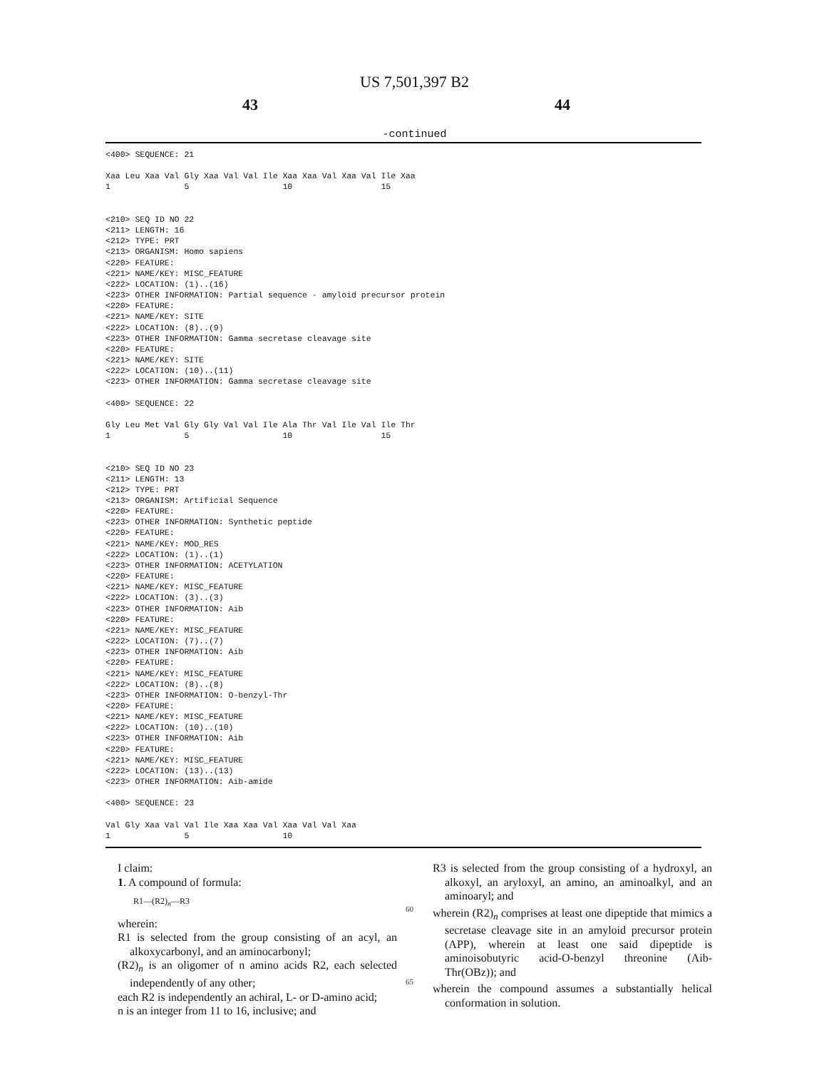US 7,501,397 B2
43 44
-continued
<400> SEQUENCE: 21

Xaa Leu Xaa Val Gly Xaa Val Val Ile Xaa Xaa Val Xaa Val Ile Xaa
1               5                   10                  15


<210> SEQ ID NO 22
<211> LENGTH: 16
<212> TYPE: PRT
<213> ORGANISM: Homo sapiens
<220> FEATURE:
<221> NAME/KEY: MISC_FEATURE
<222> LOCATION: (1)..(16)
<223> OTHER INFORMATION: Partial sequence - amyloid precursor protein
<220> FEATURE:
<221> NAME/KEY: SITE
<222> LOCATION: (8)..(9)
<223> OTHER INFORMATION: Gamma secretase cleavage site
<220> FEATURE:
<221> NAME/KEY: SITE
<222> LOCATION: (10)..(11)
<223> OTHER INFORMATION: Gamma secretase cleavage site

<400> SEQUENCE: 22

Gly Leu Met Val Gly Gly Val Val Ile Ala Thr Val Ile Val Ile Thr
1               5                   10                  15


<210> SEQ ID NO 23
<211> LENGTH: 13
<212> TYPE: PRT
<213> ORGANISM: Artificial Sequence
<220> FEATURE:
<223> OTHER INFORMATION: Synthetic peptide
<220> FEATURE:
<221> NAME/KEY: MOD_RES
<222> LOCATION: (1)..(1)
<223> OTHER INFORMATION: ACETYLATION
<220> FEATURE:
<221> NAME/KEY: MISC_FEATURE
<222> LOCATION: (3)..(3)
<223> OTHER INFORMATION: Aib
<220> FEATURE:
<221> NAME/KEY: MISC_FEATURE
<222> LOCATION: (7)..(7)
<223> OTHER INFORMATION: Aib
<220> FEATURE:
<221> NAME/KEY: MISC_FEATURE
<222> LOCATION: (8)..(8)
<223> OTHER INFORMATION: O-benzyl-Thr
<220> FEATURE:
<221> NAME/KEY: MISC_FEATURE
<222> LOCATION: (10)..(10)
<223> OTHER INFORMATION: Aib
<220> FEATURE:
<221> NAME/KEY: MISC_FEATURE
<222> LOCATION: (13)..(13)
<223> OTHER INFORMATION: Aib-amide

<400> SEQUENCE: 23

Val Gly Xaa Val Val Ile Xaa Xaa Val Xaa Val Val Xaa
1               5                   10
I claim:
1. A compound of formula:
R1—(R2)<sub>n</sub>—R3
wherein:
R1 is selected from the group consisting of an acyl, an alkoxycarbonyl, and an aminocarbonyl;
(R2)<sub>n</sub> is an oligomer of n amino acids R2, each selected independently of any other;
each R2 is independently an achiral, L- or D-amino acid;
n is an integer from 11 to 16, inclusive; and
60
65
R3 is selected from the group consisting of a hydroxyl, an alkoxyl, an aryloxyl, an amino, an aminoalkyl, and an aminoaryl; and
wherein (R2)<sub>n</sub> comprises at least one dipeptide that mimics a secretase cleavage site in an amyloid precursor protein (APP), wherein at least one said dipeptide is aminoisobutyric acid-O-benzyl threonine (Aib-Thr(OBz)); and
wherein the compound assumes a substantially helical conformation in solution.